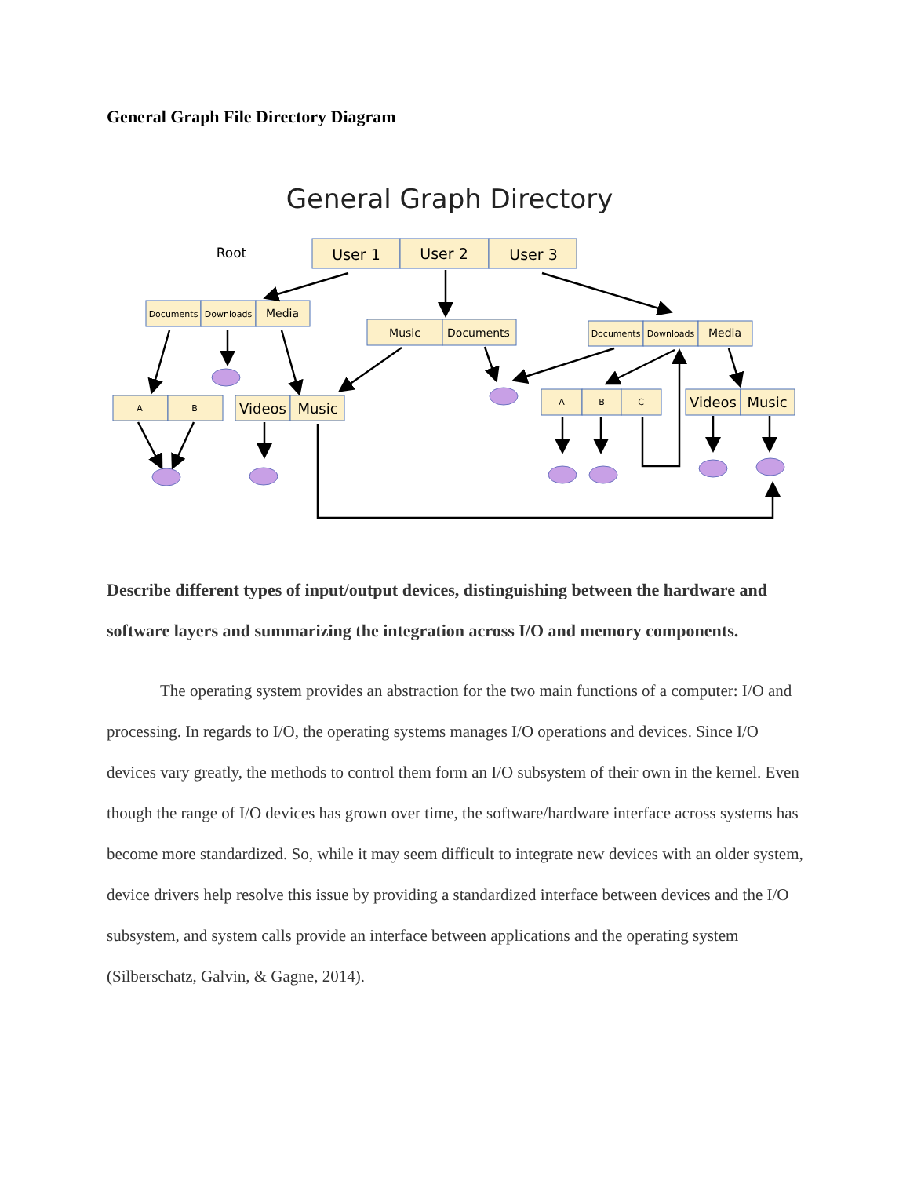General Graph File Directory Diagram
General Graph Directory
Root
User 1
User 2
User 3
Documents
Downloads
Documents
Downloads
A
B
A
B
C
Media
Music
Documents
Media
Videos
Music
Videos
Music
Describe different types of input/output devices, distinguishing between the hardware and software layers and summarizing the integration across I/O and memory components.
The operating system provides an abstraction for the two main functions of a computer: I/O and processing. In regards to I/O, the operating systems manages I/O operations and devices. Since I/O devices vary greatly, the methods to control them form an I/O subsystem of their own in the kernel. Even though the range of I/O devices has grown over time, the software/hardware interface across systems has become more standardized. So, while it may seem difficult to integrate new devices with an older system, device drivers help resolve this issue by providing a standardized interface between devices and the I/O subsystem, and system calls provide an interface between applications and the operating system (Silberschatz, Galvin, & Gagne, 2014).